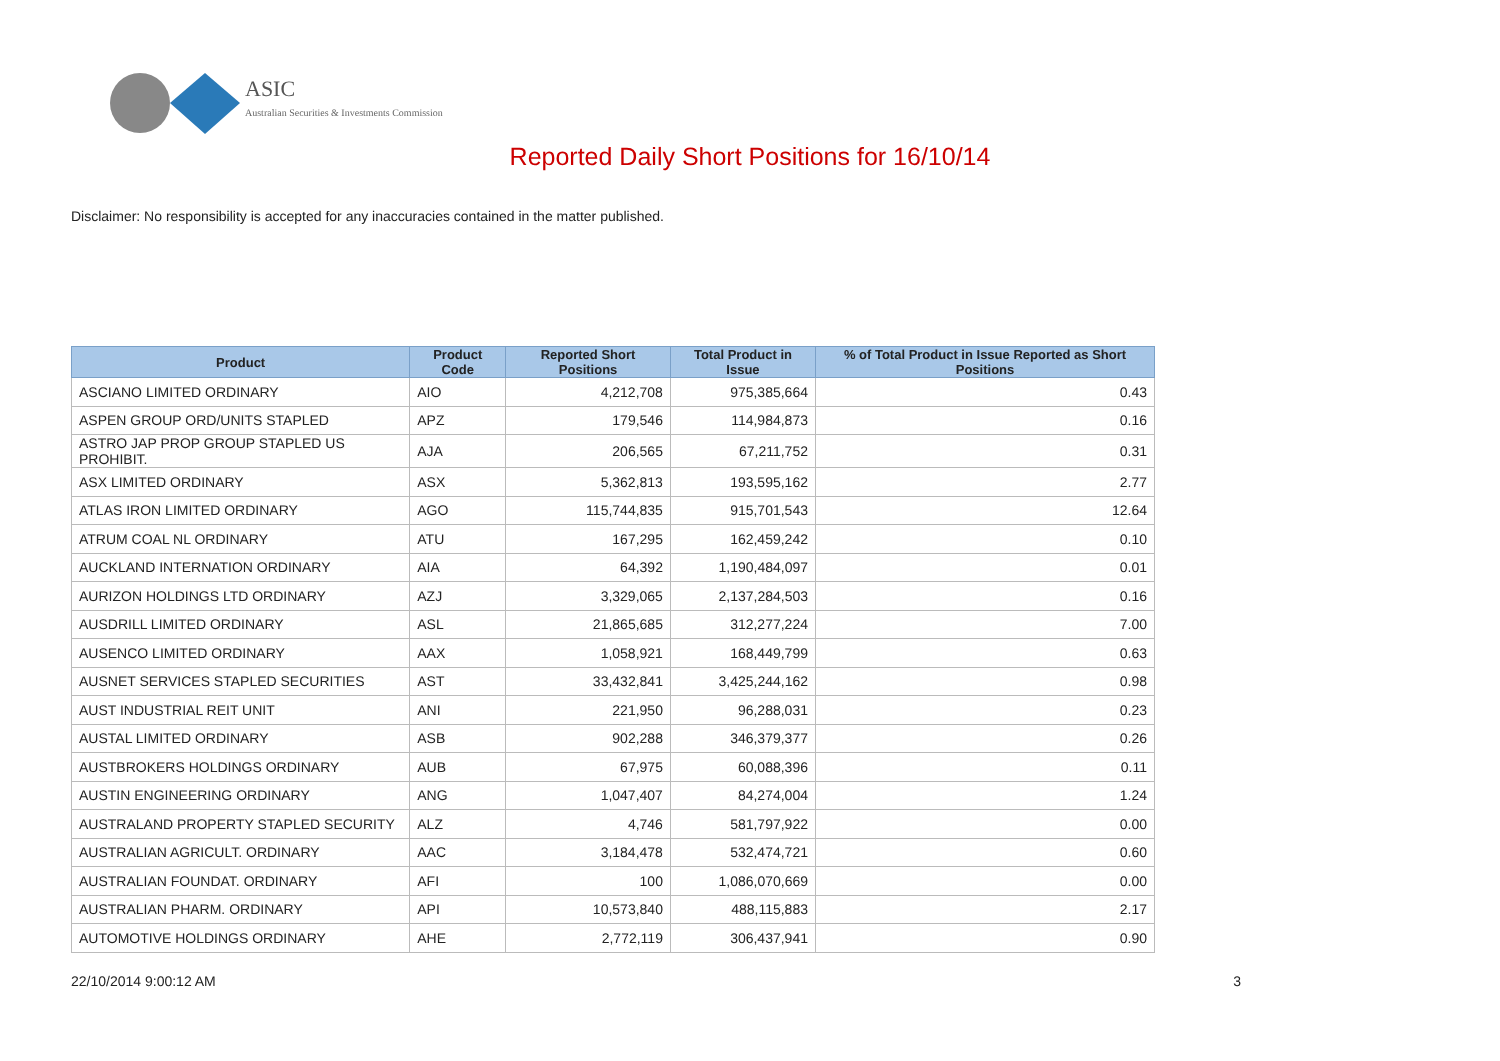ASIC
Australian Securities & Investments Commission
Reported Daily Short Positions for 16/10/14
Disclaimer: No responsibility is accepted for any inaccuracies contained in the matter published.
| Product | Product Code | Reported Short Positions | Total Product in Issue | % of Total Product in Issue Reported as Short Positions |
| --- | --- | --- | --- | --- |
| ASCIANO LIMITED ORDINARY | AIO | 4,212,708 | 975,385,664 | 0.43 |
| ASPEN GROUP ORD/UNITS STAPLED | APZ | 179,546 | 114,984,873 | 0.16 |
| ASTRO JAP PROP GROUP STAPLED US PROHIBIT. | AJA | 206,565 | 67,211,752 | 0.31 |
| ASX LIMITED ORDINARY | ASX | 5,362,813 | 193,595,162 | 2.77 |
| ATLAS IRON LIMITED ORDINARY | AGO | 115,744,835 | 915,701,543 | 12.64 |
| ATRUM COAL NL ORDINARY | ATU | 167,295 | 162,459,242 | 0.10 |
| AUCKLAND INTERNATION ORDINARY | AIA | 64,392 | 1,190,484,097 | 0.01 |
| AURIZON HOLDINGS LTD ORDINARY | AZJ | 3,329,065 | 2,137,284,503 | 0.16 |
| AUSDRILL LIMITED ORDINARY | ASL | 21,865,685 | 312,277,224 | 7.00 |
| AUSENCO LIMITED ORDINARY | AAX | 1,058,921 | 168,449,799 | 0.63 |
| AUSNET SERVICES STAPLED SECURITIES | AST | 33,432,841 | 3,425,244,162 | 0.98 |
| AUST INDUSTRIAL REIT UNIT | ANI | 221,950 | 96,288,031 | 0.23 |
| AUSTAL LIMITED ORDINARY | ASB | 902,288 | 346,379,377 | 0.26 |
| AUSTBROKERS HOLDINGS ORDINARY | AUB | 67,975 | 60,088,396 | 0.11 |
| AUSTIN ENGINEERING ORDINARY | ANG | 1,047,407 | 84,274,004 | 1.24 |
| AUSTRALAND PROPERTY STAPLED SECURITY | ALZ | 4,746 | 581,797,922 | 0.00 |
| AUSTRALIAN AGRICULT. ORDINARY | AAC | 3,184,478 | 532,474,721 | 0.60 |
| AUSTRALIAN FOUNDAT. ORDINARY | AFI | 100 | 1,086,070,669 | 0.00 |
| AUSTRALIAN PHARM. ORDINARY | API | 10,573,840 | 488,115,883 | 2.17 |
| AUTOMOTIVE HOLDINGS ORDINARY | AHE | 2,772,119 | 306,437,941 | 0.90 |
22/10/2014 9:00:12 AM 3